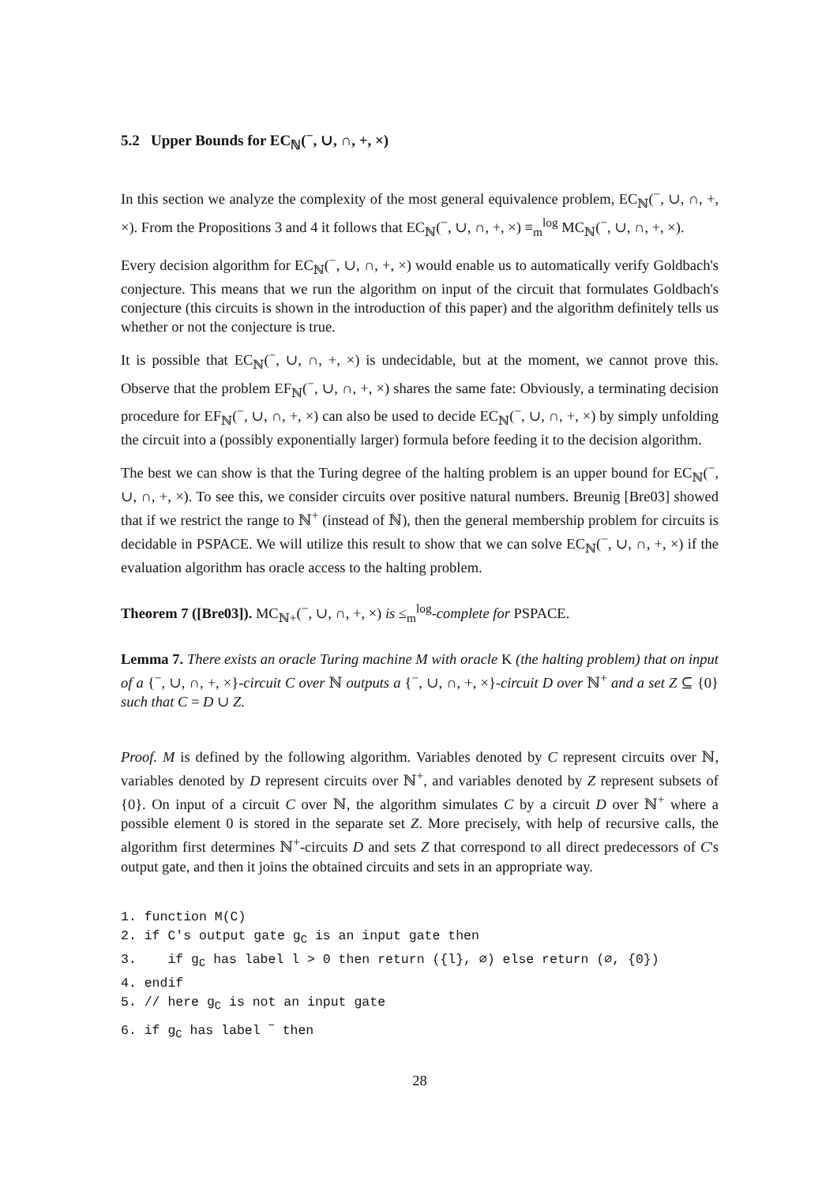5.2 Upper Bounds for EC<sub>ℕ</sub>(<sup>−</sup>, ∪, ∩, +, ×)
In this section we analyze the complexity of the most general equivalence problem, EC<sub>ℕ</sub>(<sup>−</sup>, ∪, ∩, +, ×). From the Propositions 3 and 4 it follows that EC<sub>ℕ</sub>(<sup>−</sup>, ∪, ∩, +, ×) ≡<sub>m</sub><sup>log</sup> MC<sub>ℕ</sub>(<sup>−</sup>, ∪, ∩, +, ×).
Every decision algorithm for EC<sub>ℕ</sub>(<sup>−</sup>, ∪, ∩, +, ×) would enable us to automatically verify Goldbach's conjecture. This means that we run the algorithm on input of the circuit that formulates Goldbach's conjecture (this circuits is shown in the introduction of this paper) and the algorithm definitely tells us whether or not the conjecture is true.
It is possible that EC<sub>ℕ</sub>(<sup>−</sup>, ∪, ∩, +, ×) is undecidable, but at the moment, we cannot prove this. Observe that the problem EF<sub>ℕ</sub>(<sup>−</sup>, ∪, ∩, +, ×) shares the same fate: Obviously, a terminating decision procedure for EF<sub>ℕ</sub>(<sup>−</sup>, ∪, ∩, +, ×) can also be used to decide EC<sub>ℕ</sub>(<sup>−</sup>, ∪, ∩, +, ×) by simply unfolding the circuit into a (possibly exponentially larger) formula before feeding it to the decision algorithm.
The best we can show is that the Turing degree of the halting problem is an upper bound for EC<sub>ℕ</sub>(<sup>−</sup>, ∪, ∩, +, ×). To see this, we consider circuits over positive natural numbers. Breunig [Bre03] showed that if we restrict the range to ℕ<sup>+</sup> (instead of ℕ), then the general membership problem for circuits is decidable in PSPACE. We will utilize this result to show that we can solve EC<sub>ℕ</sub>(<sup>−</sup>, ∪, ∩, +, ×) if the evaluation algorithm has oracle access to the halting problem.
Theorem 7 ([Bre03]). MC<sub>ℕ+</sub>(<sup>−</sup>, ∪, ∩, +, ×) is ≤<sub>m</sub><sup>log</sup>-complete for PSPACE.
Lemma 7. There exists an oracle Turing machine M with oracle K (the halting problem) that on input of a {<sup>−</sup>, ∪, ∩, +, ×}-circuit C over ℕ outputs a {<sup>−</sup>, ∪, ∩, +, ×}-circuit D over ℕ<sup>+</sup> and a set Z ⊆ {0} such that C = D ∪ Z.
Proof. M is defined by the following algorithm. Variables denoted by C represent circuits over ℕ, variables denoted by D represent circuits over ℕ<sup>+</sup>, and variables denoted by Z represent subsets of {0}. On input of a circuit C over ℕ, the algorithm simulates C by a circuit D over ℕ<sup>+</sup> where a possible element 0 is stored in the separate set Z. More precisely, with help of recursive calls, the algorithm first determines ℕ<sup>+</sup>-circuits D and sets Z that correspond to all direct predecessors of C's output gate, and then it joins the obtained circuits and sets in an appropriate way.
1. function M(C)
2. if C's output gate gC is an input gate then
3.    if gC has label l > 0 then return ({l}, ∅) else return (∅, {0})
4. endif
5. // here gC is not an input gate
6. if gC has label − then
28